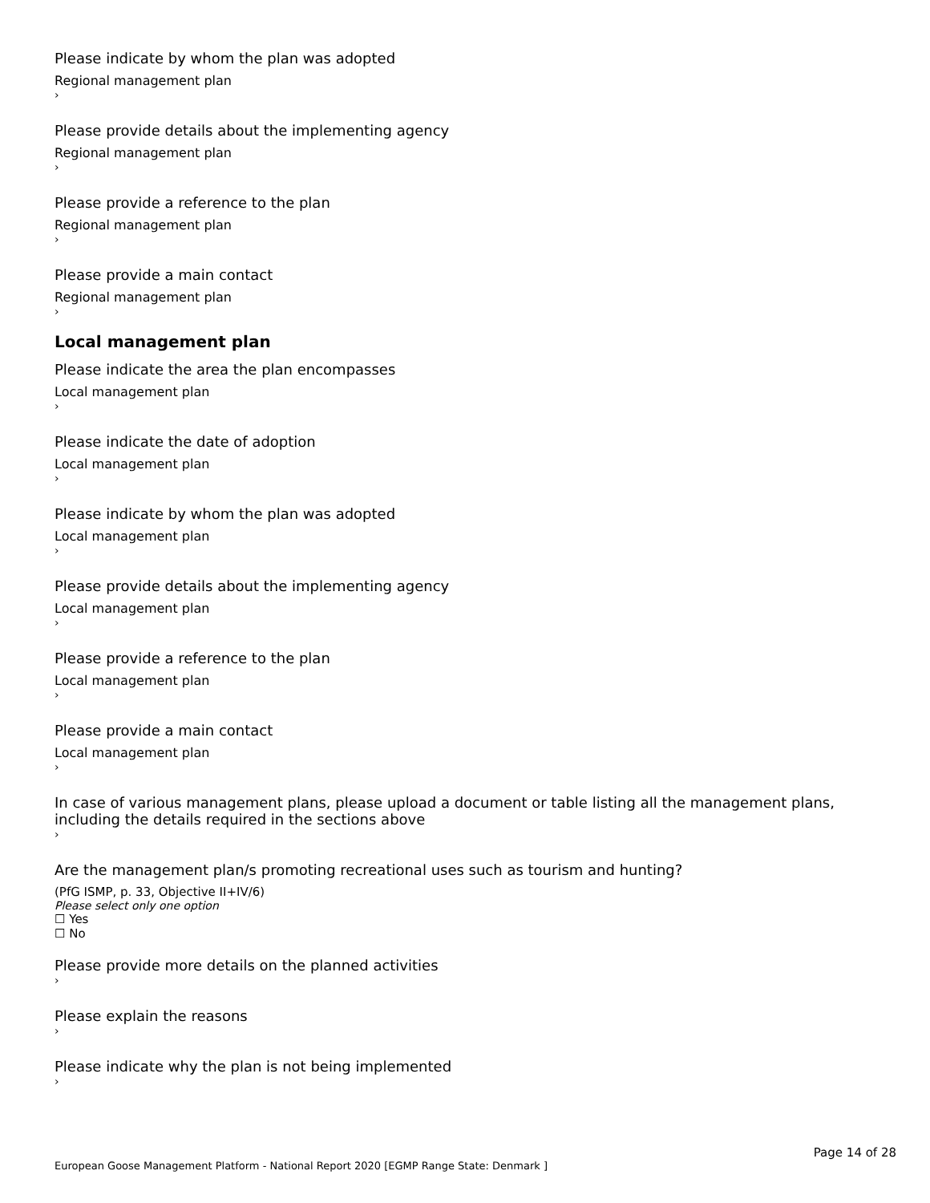Please indicate by whom the plan was adopted
Regional management plan
›
Please provide details about the implementing agency
Regional management plan
›
Please provide a reference to the plan
Regional management plan
›
Please provide a main contact
Regional management plan
›
Local management plan
Please indicate the area the plan encompasses
Local management plan
›
Please indicate the date of adoption
Local management plan
›
Please indicate by whom the plan was adopted
Local management plan
›
Please provide details about the implementing agency
Local management plan
›
Please provide a reference to the plan
Local management plan
›
Please provide a main contact
Local management plan
›
In case of various management plans, please upload a document or table listing all the management plans, including the details required in the sections above
›
Are the management plan/s promoting recreational uses such as tourism and hunting?
(PfG ISMP, p. 33, Objective II+IV/6)
Please select only one option
☐ Yes
☐ No
Please provide more details on the planned activities
›
Please explain the reasons
›
Please indicate why the plan is not being implemented
›
Page 14 of 28
European Goose Management Platform - National Report 2020 [EGMP Range State: Denmark ]